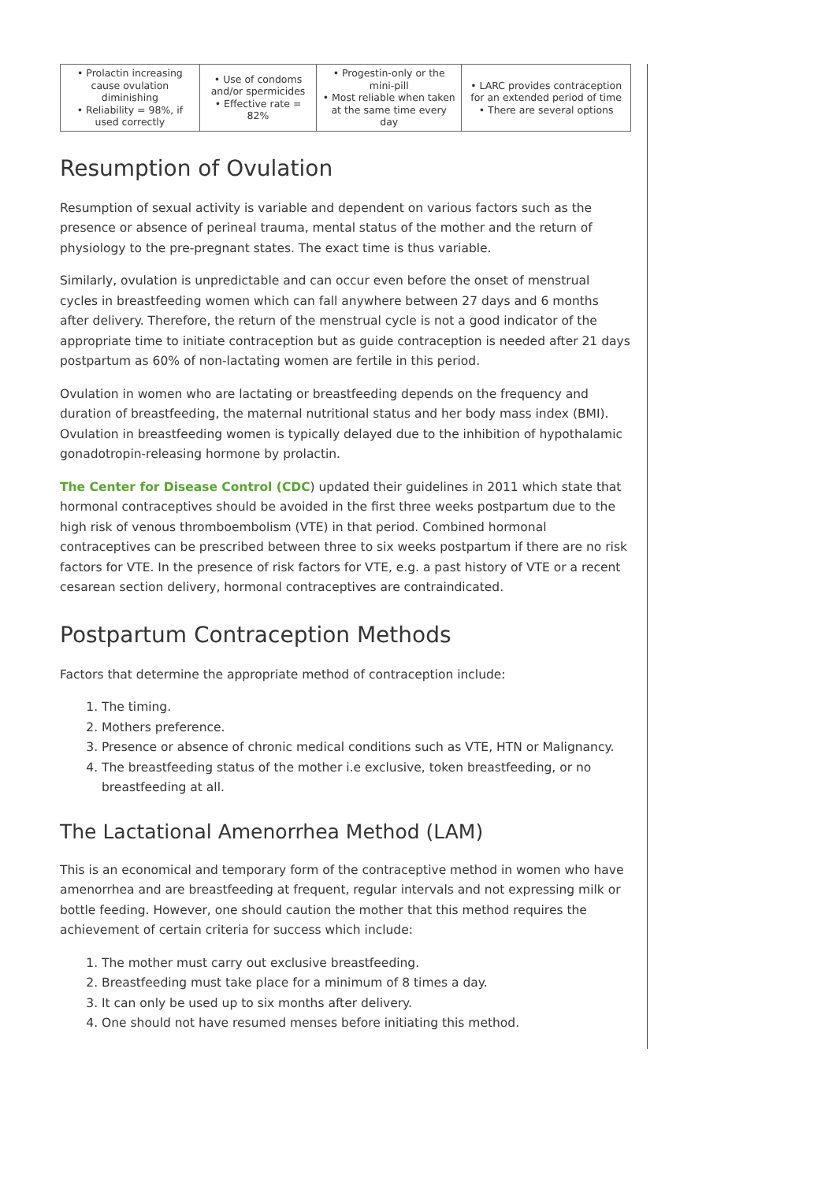| • Prolactin increasing cause ovulation diminishing • Reliability = 98%, if used correctly | • Use of condoms and/or spermicides • Effective rate = 82% | • Progestin-only or the mini-pill • Most reliable when taken at the same time every day | • LARC provides contraception for an extended period of time • There are several options |
Resumption of Ovulation
Resumption of sexual activity is variable and dependent on various factors such as the presence or absence of perineal trauma, mental status of the mother and the return of physiology to the pre-pregnant states. The exact time is thus variable.
Similarly, ovulation is unpredictable and can occur even before the onset of menstrual cycles in breastfeeding women which can fall anywhere between 27 days and 6 months after delivery. Therefore, the return of the menstrual cycle is not a good indicator of the appropriate time to initiate contraception but as guide contraception is needed after 21 days postpartum as 60% of non-lactating women are fertile in this period.
Ovulation in women who are lactating or breastfeeding depends on the frequency and duration of breastfeeding, the maternal nutritional status and her body mass index (BMI). Ovulation in breastfeeding women is typically delayed due to the inhibition of hypothalamic gonadotropin-releasing hormone by prolactin.
The Center for Disease Control (CDC) updated their guidelines in 2011 which state that hormonal contraceptives should be avoided in the first three weeks postpartum due to the high risk of venous thromboembolism (VTE) in that period. Combined hormonal contraceptives can be prescribed between three to six weeks postpartum if there are no risk factors for VTE. In the presence of risk factors for VTE, e.g. a past history of VTE or a recent cesarean section delivery, hormonal contraceptives are contraindicated.
Postpartum Contraception Methods
Factors that determine the appropriate method of contraception include:
1. The timing.
2. Mothers preference.
3. Presence or absence of chronic medical conditions such as VTE, HTN or Malignancy.
4. The breastfeeding status of the mother i.e exclusive, token breastfeeding, or no breastfeeding at all.
The Lactational Amenorrhea Method (LAM)
This is an economical and temporary form of the contraceptive method in women who have amenorrhea and are breastfeeding at frequent, regular intervals and not expressing milk or bottle feeding. However, one should caution the mother that this method requires the achievement of certain criteria for success which include:
1. The mother must carry out exclusive breastfeeding.
2. Breastfeeding must take place for a minimum of 8 times a day.
3. It can only be used up to six months after delivery.
4. One should not have resumed menses before initiating this method.